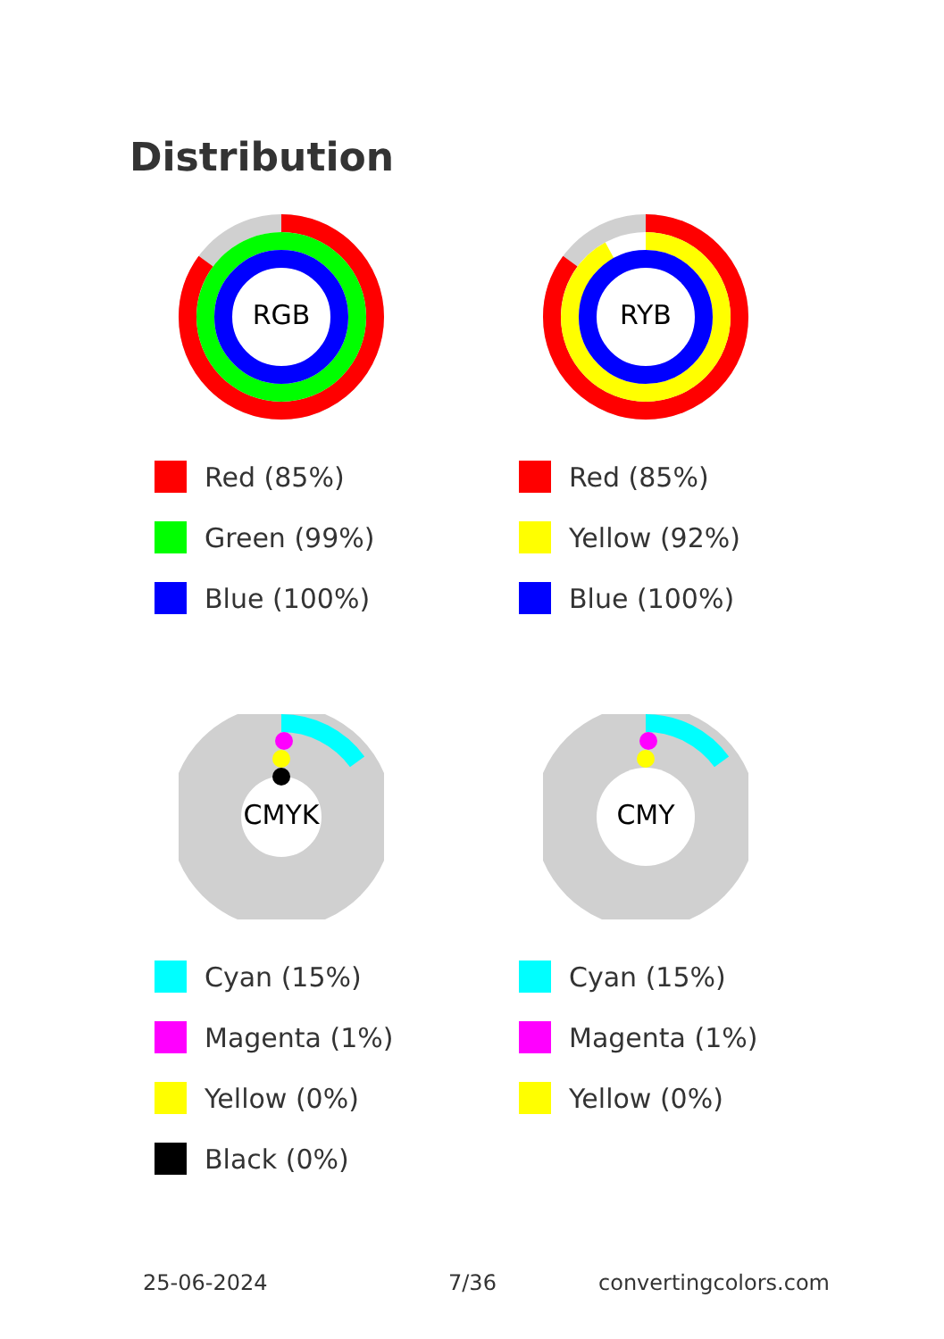Distribution
RGB
Red (85%)
Green (99%)
Blue (100%)
RYB
Red (85%)
Yellow (92%)
Blue (100%)
CMYK
Cyan (15%)
Magenta (1%)
Yellow (0%)
Black (0%)
CMY
Cyan (15%)
Magenta (1%)
Yellow (0%)
25-06-2024 7/36 convertingcolors.com